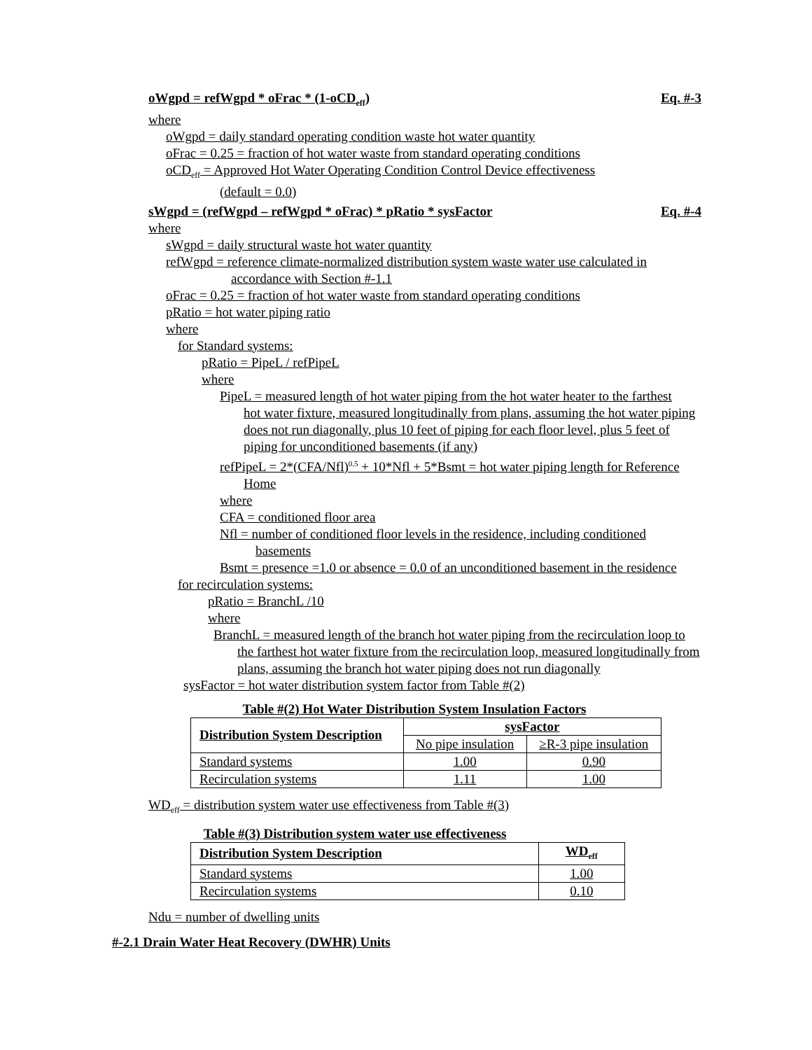oWgpd = refWgpd * oFrac * (1-oCD<sub>eff</sub>) Eq. #-3
where
oWgpd = daily standard operating condition waste hot water quantity
oFrac = 0.25 = fraction of hot water waste from standard operating conditions
oCD<sub>eff</sub> = Approved Hot Water Operating Condition Control Device effectiveness
(default = 0.0)
sWgpd = (refWgpd – refWgpd * oFrac) * pRatio * sysFactor Eq. #-4
where
sWgpd = daily structural waste hot water quantity
refWgpd = reference climate-normalized distribution system waste water use calculated in
accordance with Section #-1.1
oFrac = 0.25 = fraction of hot water waste from standard operating conditions
pRatio = hot water piping ratio
where
for Standard systems:
pRatio = PipeL / refPipeL
where
PipeL = measured length of hot water piping from the hot water heater to the farthest
hot water fixture, measured longitudinally from plans, assuming the hot water piping does not run diagonally, plus 10 feet of piping for each floor level, plus 5 feet of piping for unconditioned basements (if any)
refPipeL = 2*(CFA/Nfl)<sup>0.5</sup> + 10*Nfl + 5*Bsmt = hot water piping length for Reference
Home
where
CFA = conditioned floor area
Nfl = number of conditioned floor levels in the residence, including conditioned
basements
Bsmt = presence =1.0 or absence = 0.0 of an unconditioned basement in the residence
for recirculation systems:
pRatio = BranchL /10
where
BranchL = measured length of the branch hot water piping from the recirculation loop to
the farthest hot water fixture from the recirculation loop, measured longitudinally from plans, assuming the branch hot water piping does not run diagonally
sysFactor = hot water distribution system factor from Table #(2)
Table #(2) Hot Water Distribution System Insulation Factors
| Distribution System Description | sysFactor | |
| --- | --- | --- |
| | No pipe insulation | ≥R-3 pipe insulation |
| Standard systems | 1.00 | 0.90 |
| Recirculation systems | 1.11 | 1.00 |
WD<sub>eff</sub> = distribution system water use effectiveness from Table #(3)
Table #(3) Distribution system water use effectiveness
| Distribution System Description | WD<sub>eff</sub> |
| --- | --- |
| Standard systems | 1.00 |
| Recirculation systems | 0.10 |
Ndu = number of dwelling units
#-2.1 Drain Water Heat Recovery (DWHR) Units